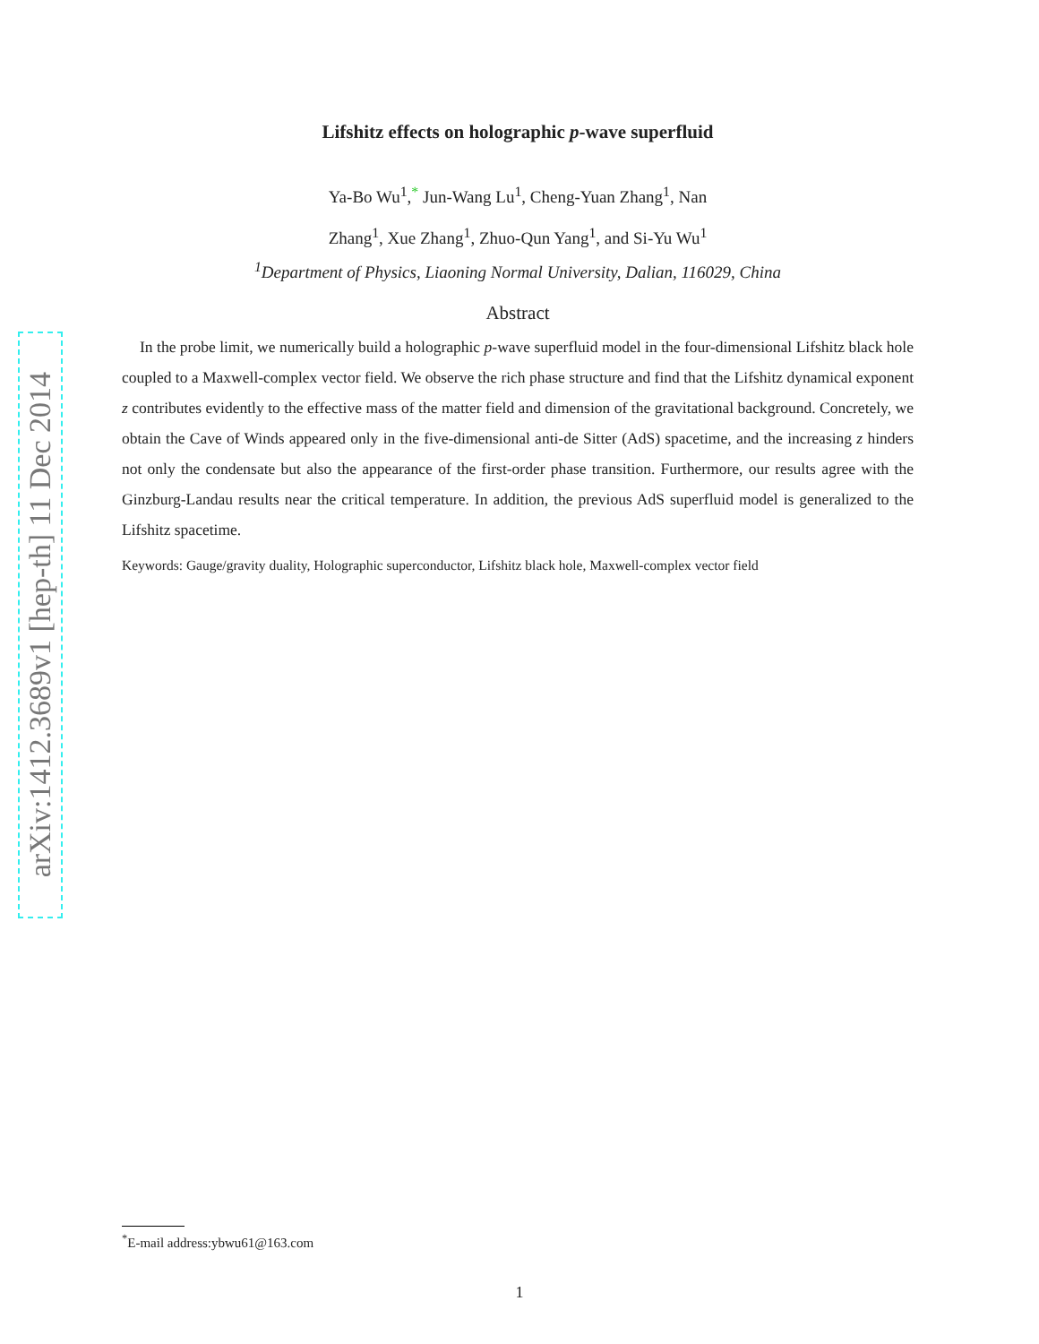arXiv:1412.3689v1 [hep-th] 11 Dec 2014
Lifshitz effects on holographic p-wave superfluid
Ya-Bo Wu<sup>1</sup>,<sup>*</sup> Jun-Wang Lu<sup>1</sup>, Cheng-Yuan Zhang<sup>1</sup>, Nan
Zhang<sup>1</sup>, Xue Zhang<sup>1</sup>, Zhuo-Qun Yang<sup>1</sup>, and Si-Yu Wu<sup>1</sup>
<sup>1</sup> Department of Physics, Liaoning Normal University, Dalian, 116029, China
Abstract
In the probe limit, we numerically build a holographic p-wave superfluid model in the four-dimensional Lifshitz black hole coupled to a Maxwell-complex vector field. We observe the rich phase structure and find that the Lifshitz dynamical exponent z contributes evidently to the effective mass of the matter field and dimension of the gravitational background. Concretely, we obtain the Cave of Winds appeared only in the five-dimensional anti-de Sitter (AdS) spacetime, and the increasing z hinders not only the condensate but also the appearance of the first-order phase transition. Furthermore, our results agree with the Ginzburg-Landau results near the critical temperature. In addition, the previous AdS superfluid model is generalized to the Lifshitz spacetime.
Keywords: Gauge/gravity duality, Holographic superconductor, Lifshitz black hole, Maxwell-complex vector field
<sup>*</sup> E-mail address:ybwu61@163.com
1